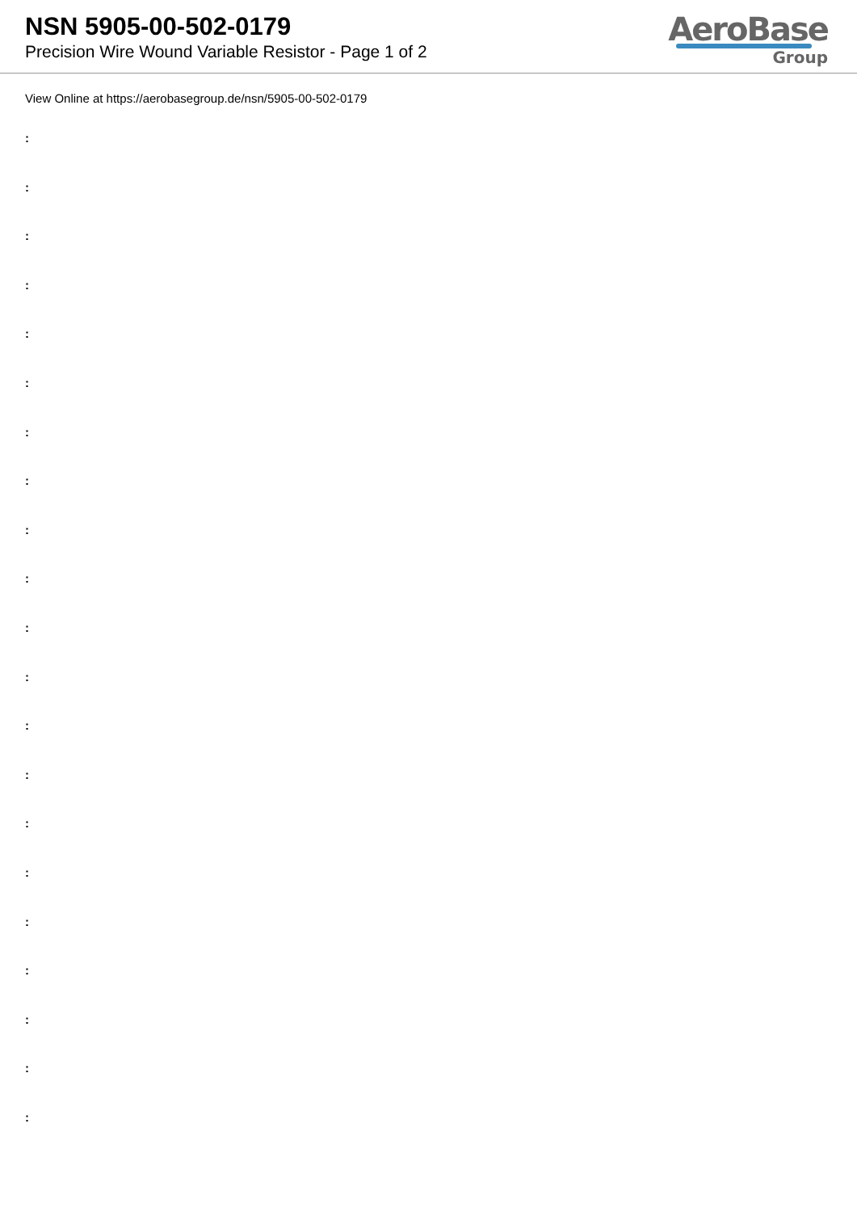NSN 5905-00-502-0179
Precision Wire Wound Variable Resistor - Page 1 of 2
AeroBase
Group
View Online at https://aerobasegroup.de/nsn/5905-00-502-0179
:
:
:
:
:
:
:
:
:
:
:
:
:
:
:
:
:
:
:
:
: